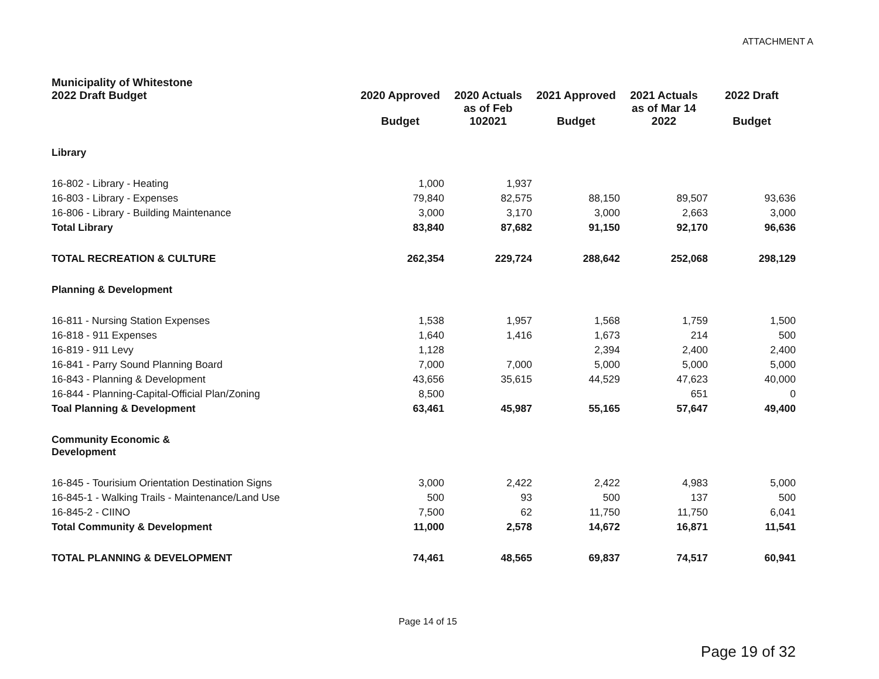ATTACHMENT A
| Municipality of Whitestone 2022 Draft Budget | 2020 Approved Budget | 2020 Actuals as of Feb 102021 | 2021 Approved Budget | 2021 Actuals as of Mar 14 2022 | 2022 Draft Budget |
| --- | --- | --- | --- | --- | --- |
| Library | | | | | |
| 16-802 - Library - Heating | 1,000 | 1,937 | | | |
| 16-803 - Library - Expenses | 79,840 | 82,575 | 88,150 | 89,507 | 93,636 |
| 16-806 - Library - Building Maintenance | 3,000 | 3,170 | 3,000 | 2,663 | 3,000 |
| Total Library | 83,840 | 87,682 | 91,150 | 92,170 | 96,636 |
| TOTAL RECREATION & CULTURE | 262,354 | 229,724 | 288,642 | 252,068 | 298,129 |
| Planning & Development | | | | | |
| 16-811 - Nursing Station Expenses | 1,538 | 1,957 | 1,568 | 1,759 | 1,500 |
| 16-818 - 911 Expenses | 1,640 | 1,416 | 1,673 | 214 | 500 |
| 16-819 - 911 Levy | 1,128 | | 2,394 | 2,400 | 2,400 |
| 16-841 - Parry Sound Planning Board | 7,000 | 7,000 | 5,000 | 5,000 | 5,000 |
| 16-843 - Planning & Development | 43,656 | 35,615 | 44,529 | 47,623 | 40,000 |
| 16-844 - Planning-Capital-Official Plan/Zoning | 8,500 | | | 651 | 0 |
| Toal Planning & Development | 63,461 | 45,987 | 55,165 | 57,647 | 49,400 |
| Community Economic & Development | | | | | |
| 16-845 - Tourisium Orientation Destination Signs | 3,000 | 2,422 | 2,422 | 4,983 | 5,000 |
| 16-845-1 - Walking Trails - Maintenance/Land Use | 500 | 93 | 500 | 137 | 500 |
| 16-845-2 - CIINO | 7,500 | 62 | 11,750 | 11,750 | 6,041 |
| Total Community & Development | 11,000 | 2,578 | 14,672 | 16,871 | 11,541 |
| TOTAL PLANNING & DEVELOPMENT | 74,461 | 48,565 | 69,837 | 74,517 | 60,941 |
Page 14 of 15
Page 19 of 32